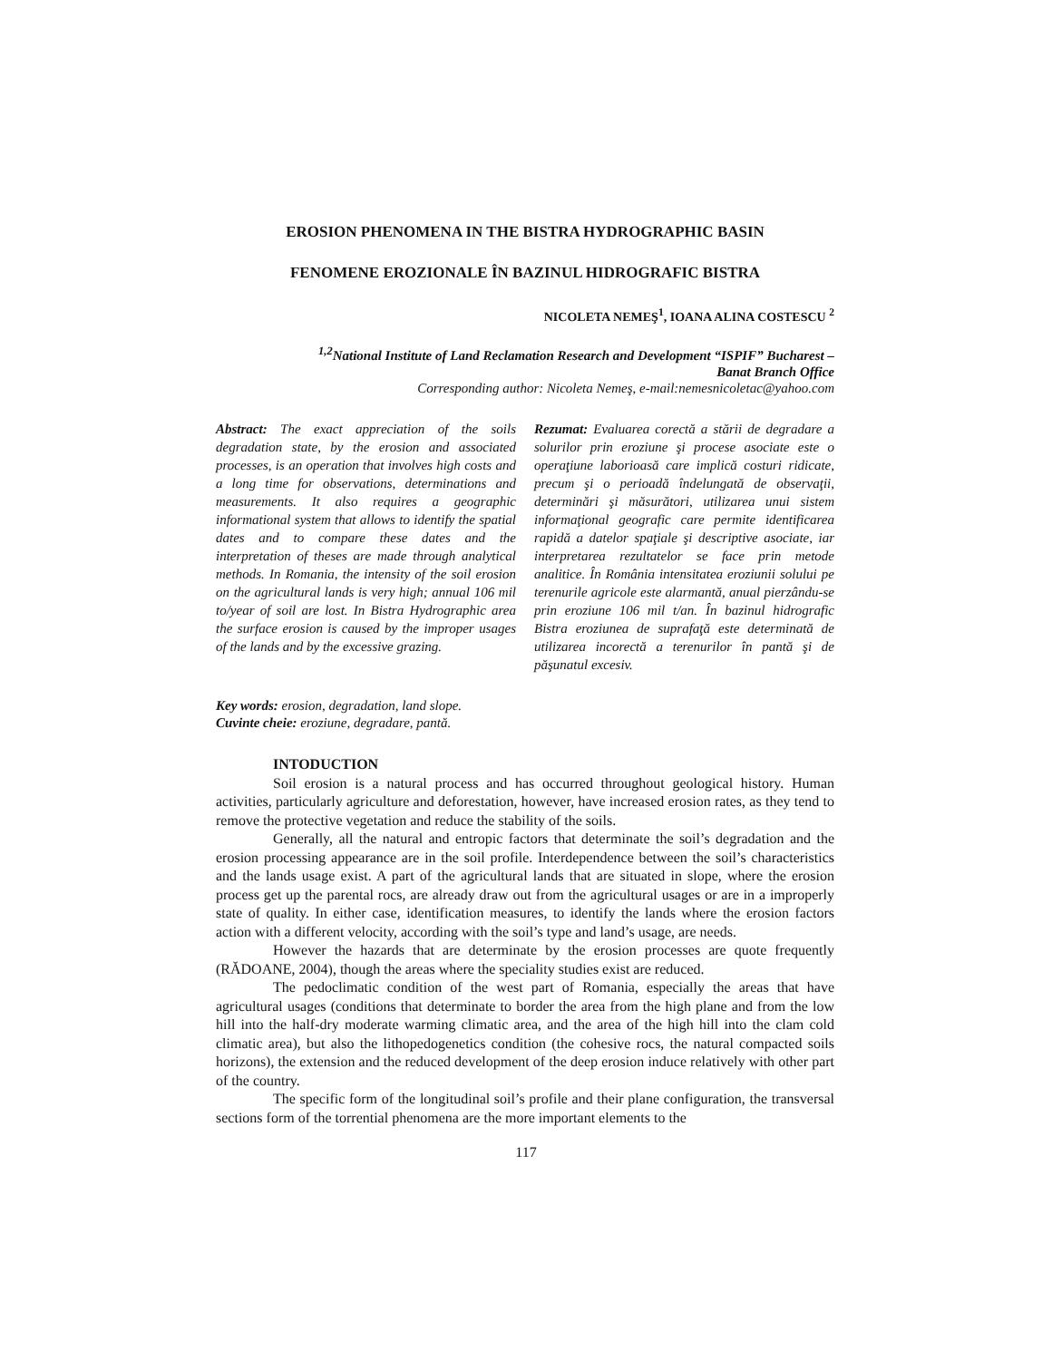EROSION PHENOMENA IN THE BISTRA HYDROGRAPHIC BASIN
FENOMENE EROZIONALE ÎN BAZINUL HIDROGRAFIC BISTRA
NICOLETA NEMEŞ<sup>1</sup>, IOANA ALINA COSTESCU <sup>2</sup>
<sup>1,2</sup>National Institute of Land Reclamation Research and Development “ISPIF” Bucharest –
Banat Branch Office
Corresponding author: Nicoleta Nemeş, e-mail:nemesnicoletac@yahoo.com
Abstract: The exact appreciation of the soils degradation state, by the erosion and associated processes, is an operation that involves high costs and a long time for observations, determinations and measurements. It also requires a geographic informational system that allows to identify the spatial dates and to compare these dates and the interpretation of theses are made through analytical methods. In Romania, the intensity of the soil erosion on the agricultural lands is very high; annual 106 mil to/year of soil are lost. In Bistra Hydrographic area the surface erosion is caused by the improper usages of the lands and by the excessive grazing.
Rezumat: Evaluarea corectă a stării de degradare a solurilor prin eroziune şi procese asociate este o operaţiune laborioasă care implică costuri ridicate, precum şi o perioadă îndelungată de observaţii, determinări şi măsurători, utilizarea unui sistem informaţional geografic care permite identificarea rapidă a datelor spaţiale şi descriptive asociate, iar interpretarea rezultatelor se face prin metode analitice. În România intensitatea eroziunii solului pe terenurile agricole este alarmantă, anual pierzându-se prin eroziune 106 mil t/an. În bazinul hidrografic Bistra eroziunea de suprafaţă este determinată de utilizarea incorectă a terenurilor în pantă şi de păşunatul excesiv.
Key words: erosion, degradation, land slope.
Cuvinte cheie: eroziune, degradare, pantă.
INTODUCTION
Soil erosion is a natural process and has occurred throughout geological history. Human activities, particularly agriculture and deforestation, however, have increased erosion rates, as they tend to remove the protective vegetation and reduce the stability of the soils.
Generally, all the natural and entropic factors that determinate the soil’s degradation and the erosion processing appearance are in the soil profile. Interdependence between the soil’s characteristics and the lands usage exist. A part of the agricultural lands that are situated in slope, where the erosion process get up the parental rocs, are already draw out from the agricultural usages or are in a improperly state of quality. In either case, identification measures, to identify the lands where the erosion factors action with a different velocity, according with the soil’s type and land’s usage, are needs.
However the hazards that are determinate by the erosion processes are quote frequently (RĂDOANE, 2004), though the areas where the speciality studies exist are reduced.
The pedoclimatic condition of the west part of Romania, especially the areas that have agricultural usages (conditions that determinate to border the area from the high plane and from the low hill into the half-dry moderate warming climatic area, and the area of the high hill into the clam cold climatic area), but also the lithopedogenetics condition (the cohesive rocs, the natural compacted soils horizons), the extension and the reduced development of the deep erosion induce relatively with other part of the country.
The specific form of the longitudinal soil’s profile and their plane configuration, the transversal sections form of the torrential phenomena are the more important elements to the
117